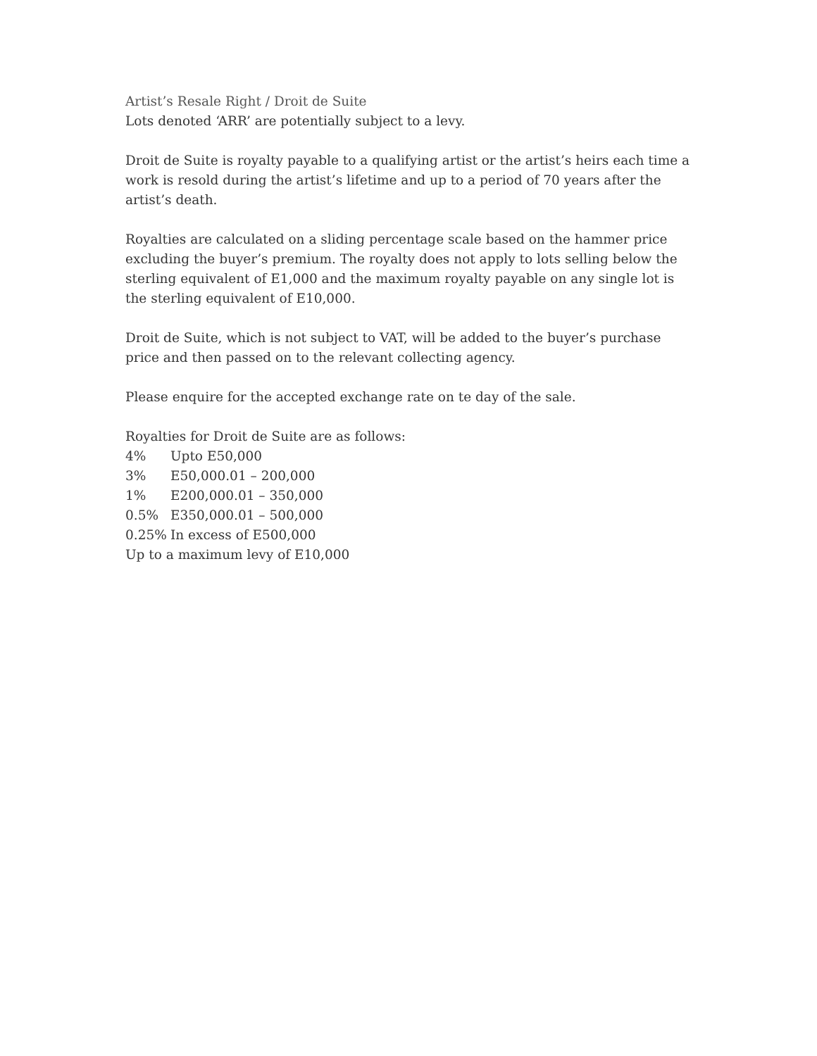Artist’s Resale Right / Droit de Suite
Lots denoted ‘ARR’ are potentially subject to a levy.
Droit de Suite is royalty payable to a qualifying artist or the artist’s heirs each time a work is resold during the artist’s lifetime and up to a period of 70 years after the artist’s death.
Royalties are calculated on a sliding percentage scale based on the hammer price excluding the buyer’s premium. The royalty does not apply to lots selling below the sterling equivalent of E1,000 and the maximum royalty payable on any single lot is the sterling equivalent of E10,000.
Droit de Suite, which is not subject to VAT, will be added to the buyer’s purchase price and then passed on to the relevant collecting agency.
Please enquire for the accepted exchange rate on te day of the sale.
Royalties for Droit de Suite are as follows:
4% Upto E50,000
3% E50,000.01 – 200,000
1% E200,000.01 – 350,000
0.5% E350,000.01 – 500,000
0.25% In excess of E500,000
Up to a maximum levy of E10,000